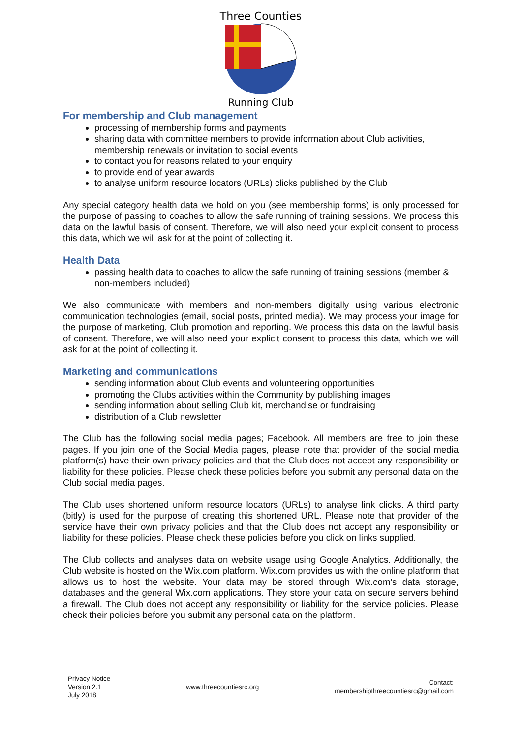Three Counties
Running Club
For membership and Club management
processing of membership forms and payments
sharing data with committee members to provide information about Club activities, membership renewals or invitation to social events
to contact you for reasons related to your enquiry
to provide end of year awards
to analyse uniform resource locators (URLs) clicks published by the Club
Any special category health data we hold on you (see membership forms) is only processed for the purpose of passing to coaches to allow the safe running of training sessions. We process this data on the lawful basis of consent. Therefore, we will also need your explicit consent to process this data, which we will ask for at the point of collecting it.
Health Data
passing health data to coaches to allow the safe running of training sessions (member & non-members included)
We also communicate with members and non-members digitally using various electronic communication technologies (email, social posts, printed media). We may process your image for the purpose of marketing, Club promotion and reporting. We process this data on the lawful basis of consent. Therefore, we will also need your explicit consent to process this data, which we will ask for at the point of collecting it.
Marketing and communications
sending information about Club events and volunteering opportunities
promoting the Clubs activities within the Community by publishing images
sending information about selling Club kit, merchandise or fundraising
distribution of a Club newsletter
The Club has the following social media pages; Facebook. All members are free to join these pages. If you join one of the Social Media pages, please note that provider of the social media platform(s) have their own privacy policies and that the Club does not accept any responsibility or liability for these policies. Please check these policies before you submit any personal data on the Club social media pages.
The Club uses shortened uniform resource locators (URLs) to analyse link clicks. A third party (bitly) is used for the purpose of creating this shortened URL. Please note that provider of the service have their own privacy policies and that the Club does not accept any responsibility or liability for these policies. Please check these policies before you click on links supplied.
The Club collects and analyses data on website usage using Google Analytics. Additionally, the Club website is hosted on the Wix.com platform. Wix.com provides us with the online platform that allows us to host the website. Your data may be stored through Wix.com’s data storage, databases and the general Wix.com applications. They store your data on secure servers behind a firewall. The Club does not accept any responsibility or liability for the service policies. Please check their policies before you submit any personal data on the platform.
Privacy Notice
Version 2.1
July 2018
www.threecountiesrc.org
Contact:
membershipthreecountiesrc@gmail.com